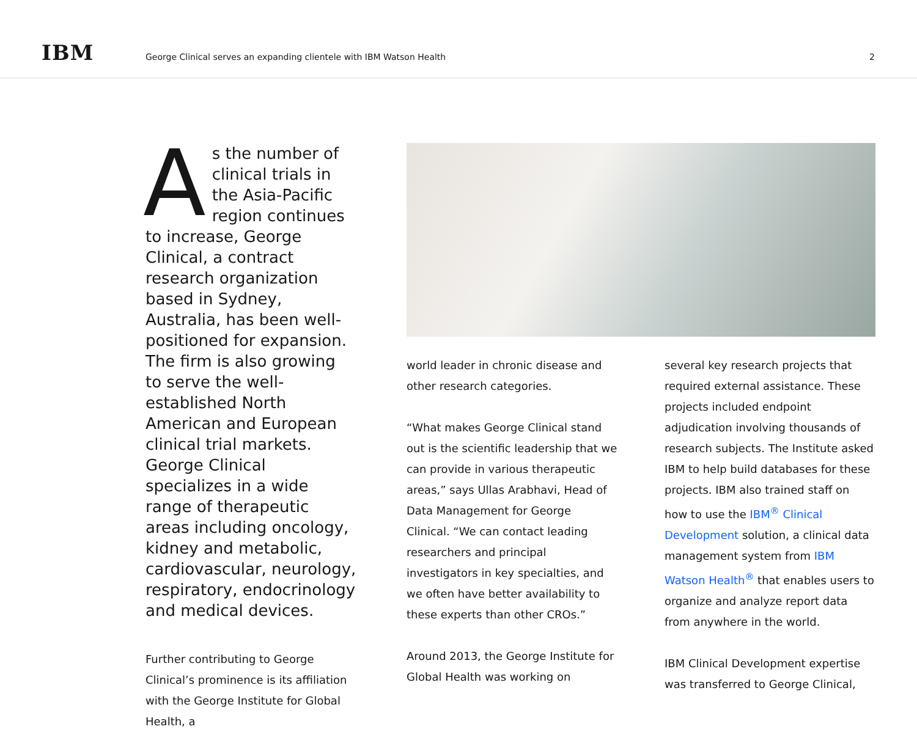IBM
George Clinical serves an expanding clientele with IBM Watson Health
2
As the number of clinical trials in the Asia-Pacific region continues to increase, George Clinical, a contract research organization based in Sydney, Australia, has been well-positioned for expansion. The firm is also growing to serve the well-established North American and European clinical trial markets. George Clinical specializes in a wide range of therapeutic areas including oncology, kidney and metabolic, cardiovascular, neurology, respiratory, endocrinology and medical devices.
Further contributing to George Clinical’s prominence is its affiliation with the George Institute for Global Health, a
world leader in chronic disease and other research categories.
“What makes George Clinical stand out is the scientific leadership that we can provide in various therapeutic areas,” says Ullas Arabhavi, Head of Data Management for George Clinical. “We can contact leading researchers and principal investigators in key specialties, and we often have better availability to these experts than other CROs.”
Around 2013, the George Institute for Global Health was working on
several key research projects that required external assistance. These projects included endpoint adjudication involving thousands of research subjects. The Institute asked IBM to help build databases for these projects. IBM also trained staff on how to use the IBM<sup>®</sup> Clinical Development solution, a clinical data management system from IBM Watson Health<sup>®</sup> that enables users to organize and analyze report data from anywhere in the world.
IBM Clinical Development expertise was transferred to George Clinical,